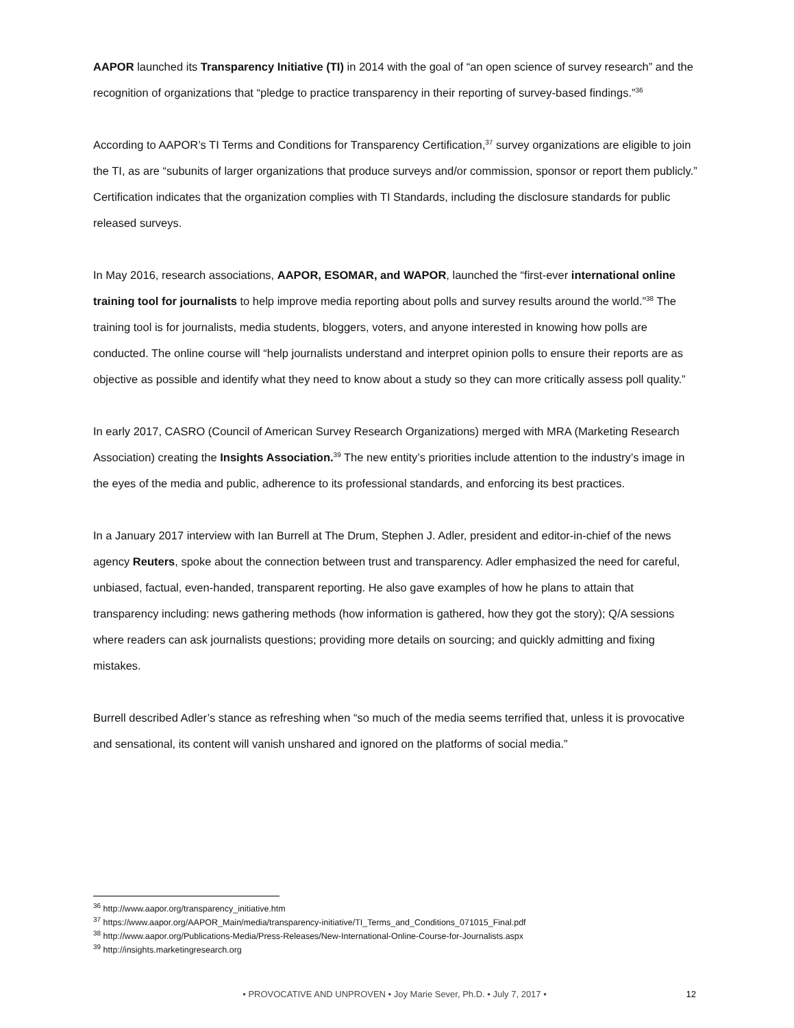AAPOR launched its Transparency Initiative (TI) in 2014 with the goal of “an open science of survey research” and the recognition of organizations that “pledge to practice transparency in their reporting of survey-based findings.”<sup>36</sup>
According to AAPOR’s TI Terms and Conditions for Transparency Certification,<sup>37</sup> survey organizations are eligible to join the TI, as are “subunits of larger organizations that produce surveys and/or commission, sponsor or report them publicly.” Certification indicates that the organization complies with TI Standards, including the disclosure standards for public released surveys.
In May 2016, research associations, AAPOR, ESOMAR, and WAPOR, launched the “first-ever international online training tool for journalists to help improve media reporting about polls and survey results around the world.”<sup>38</sup> The training tool is for journalists, media students, bloggers, voters, and anyone interested in knowing how polls are conducted. The online course will “help journalists understand and interpret opinion polls to ensure their reports are as objective as possible and identify what they need to know about a study so they can more critically assess poll quality.”
In early 2017, CASRO (Council of American Survey Research Organizations) merged with MRA (Marketing Research Association) creating the Insights Association.<sup>39</sup> The new entity’s priorities include attention to the industry’s image in the eyes of the media and public, adherence to its professional standards, and enforcing its best practices.
In a January 2017 interview with Ian Burrell at The Drum, Stephen J. Adler, president and editor-in-chief of the news agency Reuters, spoke about the connection between trust and transparency. Adler emphasized the need for careful, unbiased, factual, even-handed, transparent reporting. He also gave examples of how he plans to attain that transparency including: news gathering methods (how information is gathered, how they got the story); Q/A sessions where readers can ask journalists questions; providing more details on sourcing; and quickly admitting and fixing mistakes.
Burrell described Adler’s stance as refreshing when “so much of the media seems terrified that, unless it is provocative and sensational, its content will vanish unshared and ignored on the platforms of social media.”
<sup>36</sup> http://www.aapor.org/transparency_initiative.htm
<sup>37</sup> https://www.aapor.org/AAPOR_Main/media/transparency-initiative/TI_Terms_and_Conditions_071015_Final.pdf
<sup>38</sup> http://www.aapor.org/Publications-Media/Press-Releases/New-International-Online-Course-for-Journalists.aspx
<sup>39</sup> http://insights.marketingresearch.org
• PROVOCATIVE AND UNPROVEN • Joy Marie Sever, Ph.D. • July 7, 2017 •
12